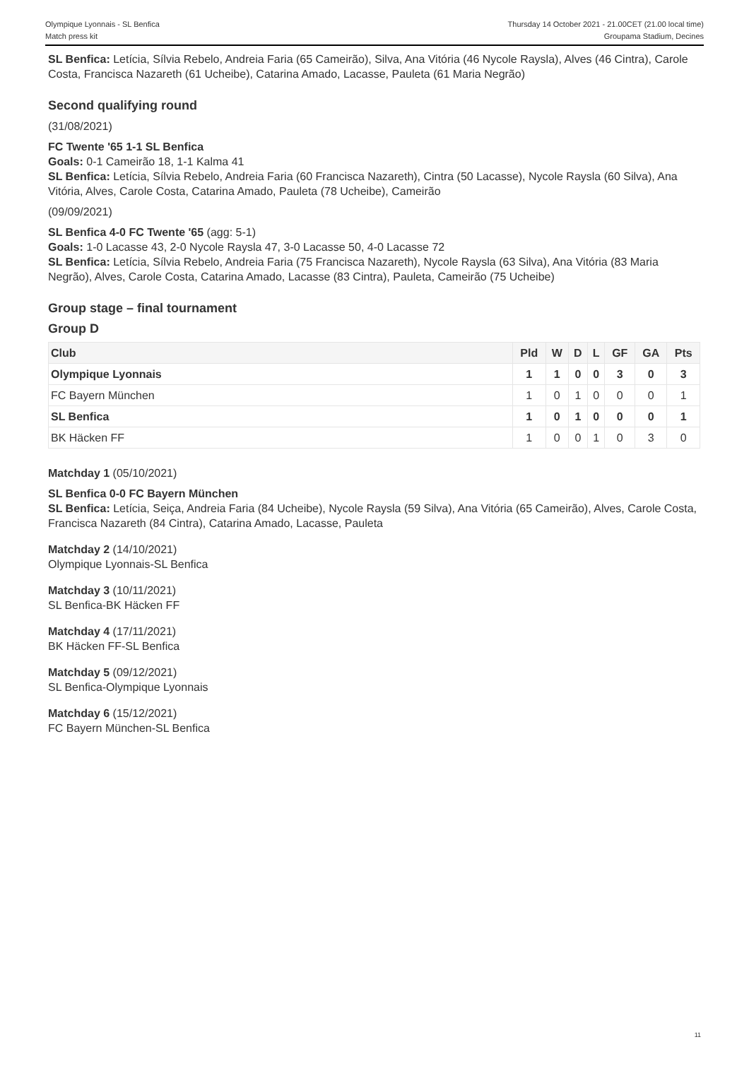Olympique Lyonnais - SL Benfica
Match press kit
Thursday 14 October 2021 - 21.00CET (21.00 local time)
Groupama Stadium, Decines
SL Benfica: Letícia, Sílvia Rebelo, Andreia Faria (65 Cameirão), Silva, Ana Vitória (46 Nycole Raysla), Alves (46 Cintra), Carole Costa, Francisca Nazareth (61 Ucheibe), Catarina Amado, Lacasse, Pauleta (61 Maria Negrão)
Second qualifying round
(31/08/2021)
FC Twente '65 1-1 SL Benfica
Goals: 0-1 Cameirão 18, 1-1 Kalma 41
SL Benfica: Letícia, Sílvia Rebelo, Andreia Faria (60 Francisca Nazareth), Cintra (50 Lacasse), Nycole Raysla (60 Silva), Ana Vitória, Alves, Carole Costa, Catarina Amado, Pauleta (78 Ucheibe), Cameirão
(09/09/2021)
SL Benfica 4-0 FC Twente '65 (agg: 5-1)
Goals: 1-0 Lacasse 43, 2-0 Nycole Raysla 47, 3-0 Lacasse 50, 4-0 Lacasse 72
SL Benfica: Letícia, Sílvia Rebelo, Andreia Faria (75 Francisca Nazareth), Nycole Raysla (63 Silva), Ana Vitória (83 Maria Negrão), Alves, Carole Costa, Catarina Amado, Lacasse (83 Cintra), Pauleta, Cameirão (75 Ucheibe)
Group stage – final tournament
Group D
| Club | Pld | W | D | L | GF | GA | Pts |
| --- | --- | --- | --- | --- | --- | --- | --- |
| Olympique Lyonnais | 1 | 1 | 0 | 0 | 3 | 0 | 3 |
| FC Bayern München | 1 | 0 | 1 | 0 | 0 | 0 | 1 |
| SL Benfica | 1 | 0 | 1 | 0 | 0 | 0 | 1 |
| BK Häcken FF | 1 | 0 | 0 | 1 | 0 | 3 | 0 |
Matchday 1 (05/10/2021)
SL Benfica 0-0 FC Bayern München
SL Benfica: Letícia, Seiça, Andreia Faria (84 Ucheibe), Nycole Raysla (59 Silva), Ana Vitória (65 Cameirão), Alves, Carole Costa, Francisca Nazareth (84 Cintra), Catarina Amado, Lacasse, Pauleta
Matchday 2 (14/10/2021)
Olympique Lyonnais-SL Benfica
Matchday 3 (10/11/2021)
SL Benfica-BK Häcken FF
Matchday 4 (17/11/2021)
BK Häcken FF-SL Benfica
Matchday 5 (09/12/2021)
SL Benfica-Olympique Lyonnais
Matchday 6 (15/12/2021)
FC Bayern München-SL Benfica
11